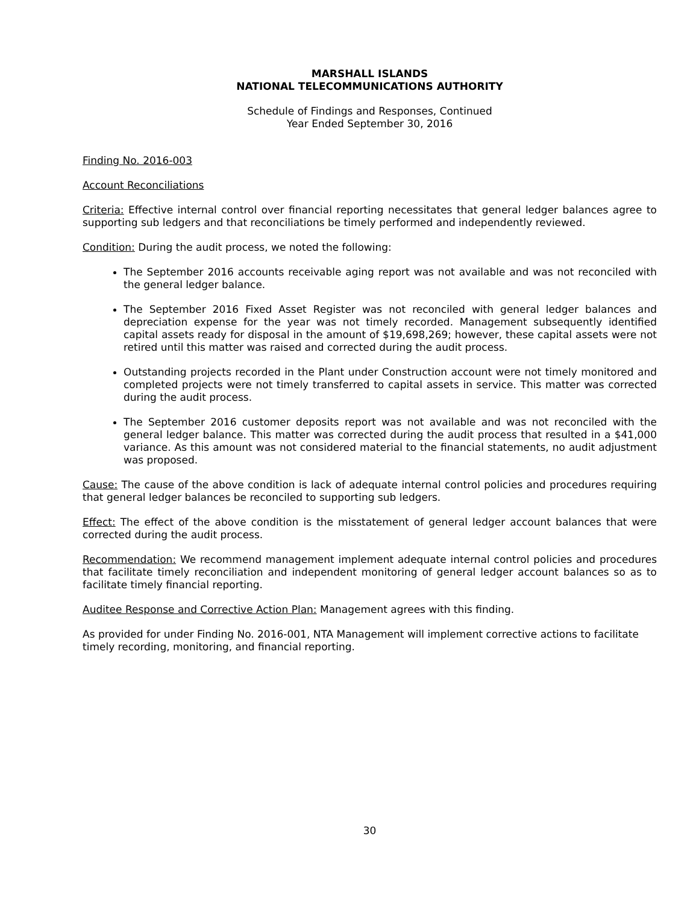MARSHALL ISLANDS
NATIONAL TELECOMMUNICATIONS AUTHORITY
Schedule of Findings and Responses, Continued
Year Ended September 30, 2016
Finding No. 2016-003
Account Reconciliations
Criteria: Effective internal control over financial reporting necessitates that general ledger balances agree to supporting sub ledgers and that reconciliations be timely performed and independently reviewed.
Condition: During the audit process, we noted the following:
The September 2016 accounts receivable aging report was not available and was not reconciled with the general ledger balance.
The September 2016 Fixed Asset Register was not reconciled with general ledger balances and depreciation expense for the year was not timely recorded. Management subsequently identified capital assets ready for disposal in the amount of $19,698,269; however, these capital assets were not retired until this matter was raised and corrected during the audit process.
Outstanding projects recorded in the Plant under Construction account were not timely monitored and completed projects were not timely transferred to capital assets in service. This matter was corrected during the audit process.
The September 2016 customer deposits report was not available and was not reconciled with the general ledger balance. This matter was corrected during the audit process that resulted in a $41,000 variance. As this amount was not considered material to the financial statements, no audit adjustment was proposed.
Cause: The cause of the above condition is lack of adequate internal control policies and procedures requiring that general ledger balances be reconciled to supporting sub ledgers.
Effect: The effect of the above condition is the misstatement of general ledger account balances that were corrected during the audit process.
Recommendation: We recommend management implement adequate internal control policies and procedures that facilitate timely reconciliation and independent monitoring of general ledger account balances so as to facilitate timely financial reporting.
Auditee Response and Corrective Action Plan: Management agrees with this finding.
As provided for under Finding No. 2016-001, NTA Management will implement corrective actions to facilitate timely recording, monitoring, and financial reporting.
30